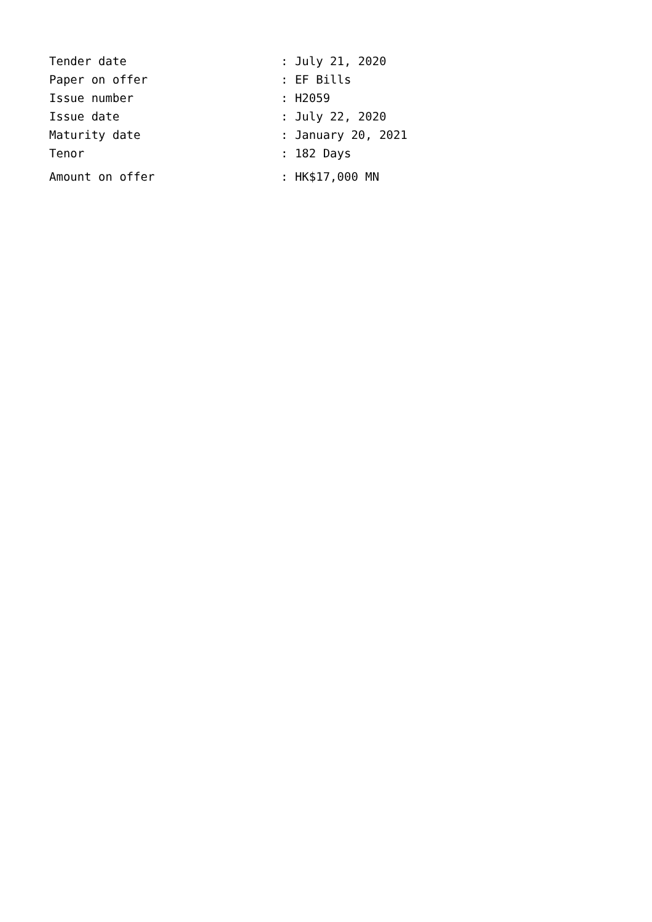Tender date: July 21, 2020
Paper on offer: EF Bills
Issue number: H2059
Issue date: July 22, 2020
Maturity date: January 20, 2021
Tenor: 182 Days
Amount on offer: HK$17,000 MN